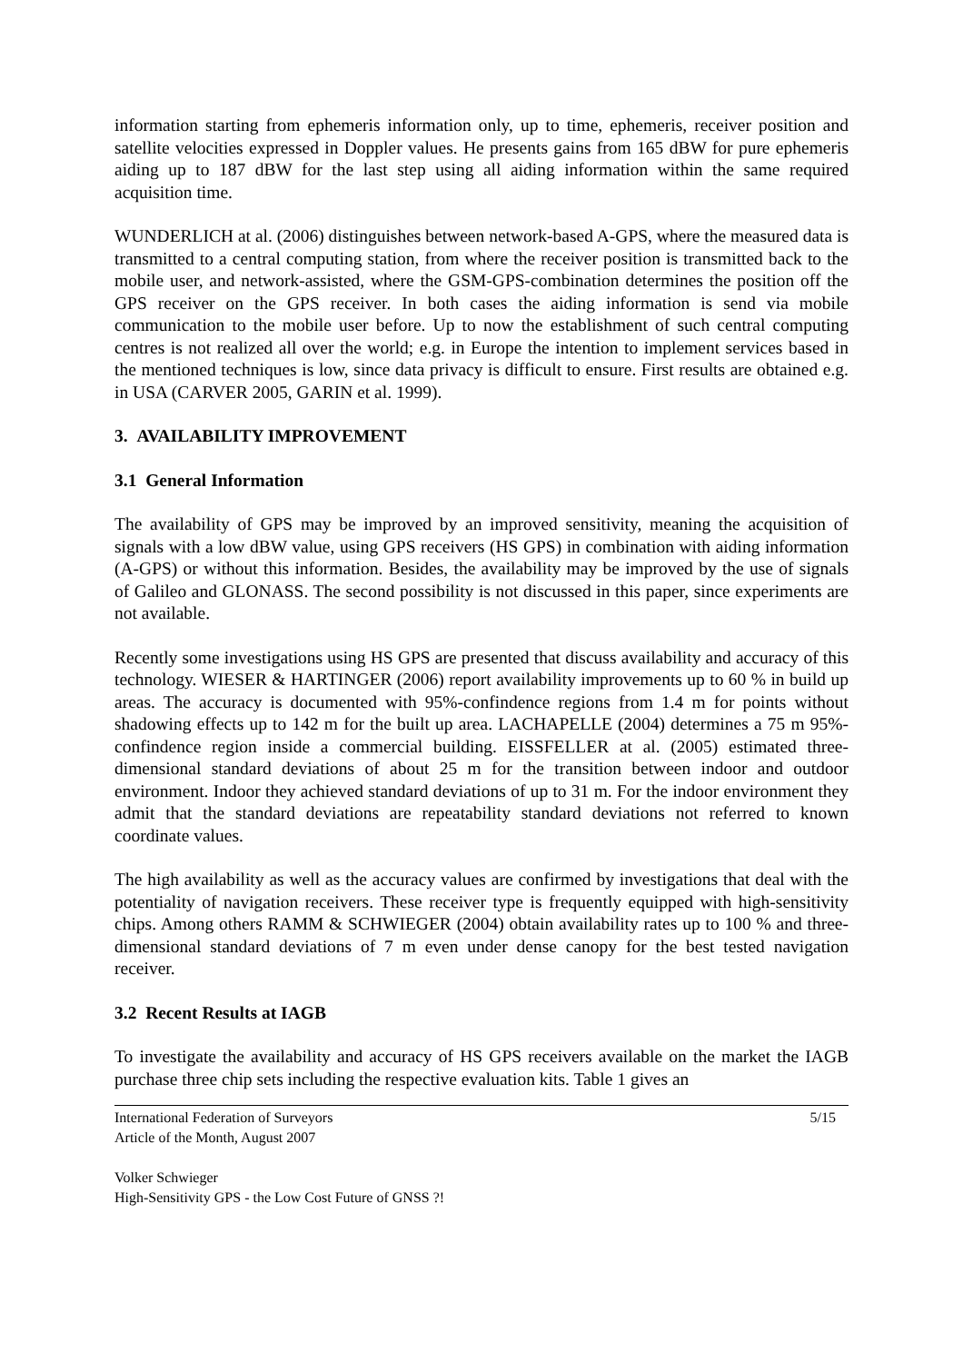information starting from ephemeris information only, up to time, ephemeris, receiver position and satellite velocities expressed in Doppler values. He presents gains from 165 dBW for pure ephemeris aiding up to 187 dBW for the last step using all aiding information within the same required acquisition time.
WUNDERLICH at al. (2006) distinguishes between network-based A-GPS, where the measured data is transmitted to a central computing station, from where the receiver position is transmitted back to the mobile user, and network-assisted, where the GSM-GPS-combination determines the position off the GPS receiver on the GPS receiver. In both cases the aiding information is send via mobile communication to the mobile user before. Up to now the establishment of such central computing centres is not realized all over the world; e.g. in Europe the intention to implement services based in the mentioned techniques is low, since data privacy is difficult to ensure. First results are obtained e.g. in USA (CARVER 2005, GARIN et al. 1999).
3. AVAILABILITY IMPROVEMENT
3.1 General Information
The availability of GPS may be improved by an improved sensitivity, meaning the acquisition of signals with a low dBW value, using GPS receivers (HS GPS) in combination with aiding information (A-GPS) or without this information. Besides, the availability may be improved by the use of signals of Galileo and GLONASS. The second possibility is not discussed in this paper, since experiments are not available.
Recently some investigations using HS GPS are presented that discuss availability and accuracy of this technology. WIESER & HARTINGER (2006) report availability improvements up to 60 % in build up areas. The accuracy is documented with 95%-confindence regions from 1.4 m for points without shadowing effects up to 142 m for the built up area. LACHAPELLE (2004) determines a 75 m 95%-confindence region inside a commercial building. EISSFELLER at al. (2005) estimated three-dimensional standard deviations of about 25 m for the transition between indoor and outdoor environment. Indoor they achieved standard deviations of up to 31 m. For the indoor environment they admit that the standard deviations are repeatability standard deviations not referred to known coordinate values.
The high availability as well as the accuracy values are confirmed by investigations that deal with the potentiality of navigation receivers. These receiver type is frequently equipped with high-sensitivity chips. Among others RAMM & SCHWIEGER (2004) obtain availability rates up to 100 % and three-dimensional standard deviations of 7 m even under dense canopy for the best tested navigation receiver.
3.2 Recent Results at IAGB
To investigate the availability and accuracy of HS GPS receivers available on the market the IAGB purchase three chip sets including the respective evaluation kits. Table 1 gives an
International Federation of Surveyors 5/15
Article of the Month, August 2007
Volker Schwieger
High-Sensitivity GPS - the Low Cost Future of GNSS ?!